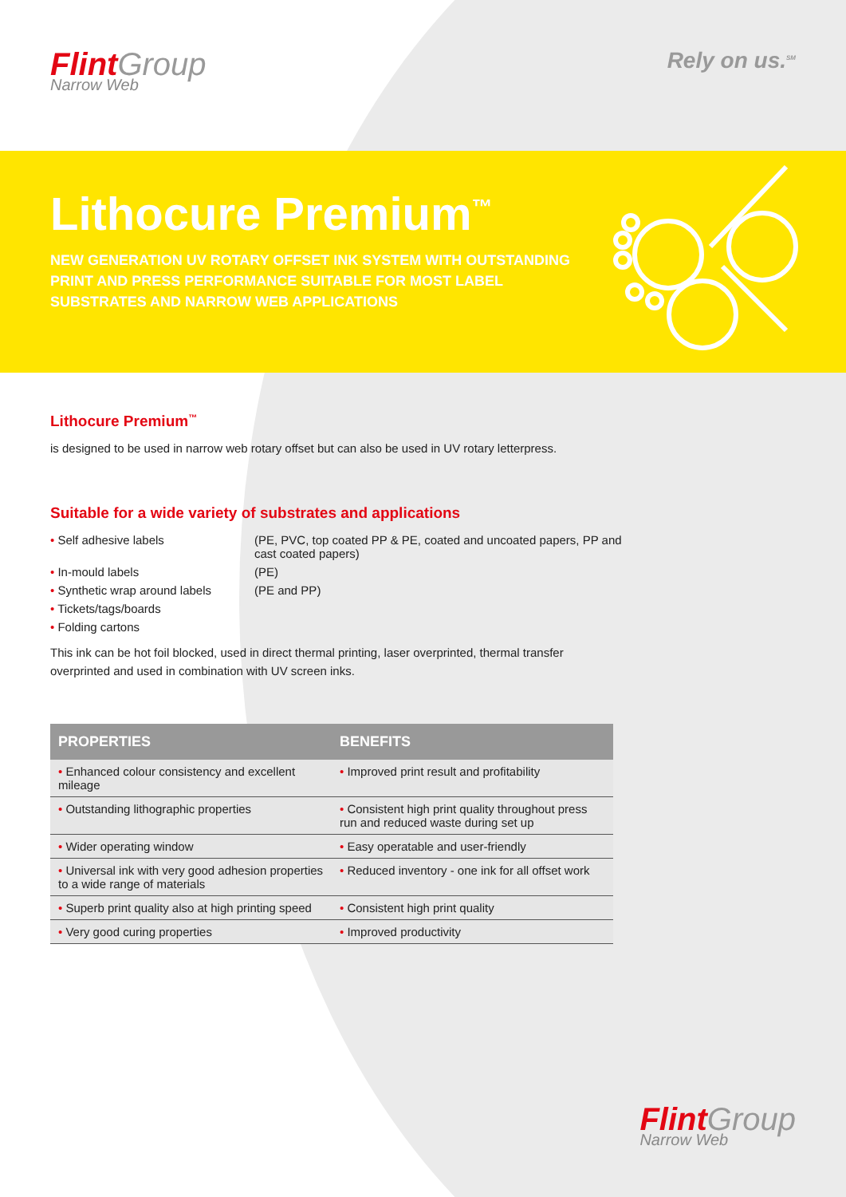Flint Group
Narrow Web
Rely on us.<sup>SM</sup>
Lithocure Premium<sup>™</sup>
NEW GENERATION UV ROTARY OFFSET INK SYSTEM WITH OUTSTANDING PRINT AND PRESS PERFORMANCE SUITABLE FOR MOST LABEL SUBSTRATES AND NARROW WEB APPLICATIONS
Lithocure Premium<sup>™</sup>
is designed to be used in narrow web rotary offset but can also be used in UV rotary letterpress.
Suitable for a wide variety of substrates and applications
• Self adhesive labels
(PE, PVC, top coated PP & PE, coated and uncoated papers, PP and cast coated papers)
• In-mould labels
(PE)
• Synthetic wrap around labels
(PE and PP)
• Tickets/tags/boards
• Folding cartons
This ink can be hot foil blocked, used in direct thermal printing, laser overprinted, thermal transfer overprinted and used in combination with UV screen inks.
| PROPERTIES | BENEFITS |
| --- | --- |
| • Enhanced colour consistency and excellent mileage | • Improved print result and profitability |
| • Outstanding lithographic properties | • Consistent high print quality throughout press run and reduced waste during set up |
| • Wider operating window | • Easy operatable and user-friendly |
| • Universal ink with very good adhesion properties to a wide range of materials | • Reduced inventory - one ink for all offset work |
| • Superb print quality also at high printing speed | • Consistent high print quality |
| • Very good curing properties | • Improved productivity |
Flint Group
Narrow Web